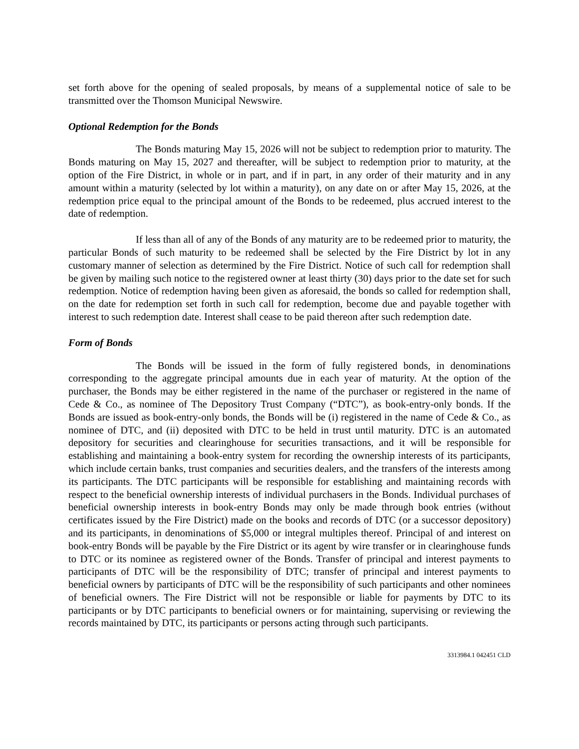set forth above for the opening of sealed proposals, by means of a supplemental notice of sale to be transmitted over the Thomson Municipal Newswire.
Optional Redemption for the Bonds
The Bonds maturing May 15, 2026 will not be subject to redemption prior to maturity. The Bonds maturing on May 15, 2027 and thereafter, will be subject to redemption prior to maturity, at the option of the Fire District, in whole or in part, and if in part, in any order of their maturity and in any amount within a maturity (selected by lot within a maturity), on any date on or after May 15, 2026, at the redemption price equal to the principal amount of the Bonds to be redeemed, plus accrued interest to the date of redemption.
If less than all of any of the Bonds of any maturity are to be redeemed prior to maturity, the particular Bonds of such maturity to be redeemed shall be selected by the Fire District by lot in any customary manner of selection as determined by the Fire District. Notice of such call for redemption shall be given by mailing such notice to the registered owner at least thirty (30) days prior to the date set for such redemption. Notice of redemption having been given as aforesaid, the bonds so called for redemption shall, on the date for redemption set forth in such call for redemption, become due and payable together with interest to such redemption date. Interest shall cease to be paid thereon after such redemption date.
Form of Bonds
The Bonds will be issued in the form of fully registered bonds, in denominations corresponding to the aggregate principal amounts due in each year of maturity. At the option of the purchaser, the Bonds may be either registered in the name of the purchaser or registered in the name of Cede & Co., as nominee of The Depository Trust Company (“DTC”), as book-entry-only bonds. If the Bonds are issued as book-entry-only bonds, the Bonds will be (i) registered in the name of Cede & Co., as nominee of DTC, and (ii) deposited with DTC to be held in trust until maturity. DTC is an automated depository for securities and clearinghouse for securities transactions, and it will be responsible for establishing and maintaining a book-entry system for recording the ownership interests of its participants, which include certain banks, trust companies and securities dealers, and the transfers of the interests among its participants. The DTC participants will be responsible for establishing and maintaining records with respect to the beneficial ownership interests of individual purchasers in the Bonds. Individual purchases of beneficial ownership interests in book-entry Bonds may only be made through book entries (without certificates issued by the Fire District) made on the books and records of DTC (or a successor depository) and its participants, in denominations of $5,000 or integral multiples thereof. Principal of and interest on book-entry Bonds will be payable by the Fire District or its agent by wire transfer or in clearinghouse funds to DTC or its nominee as registered owner of the Bonds. Transfer of principal and interest payments to participants of DTC will be the responsibility of DTC; transfer of principal and interest payments to beneficial owners by participants of DTC will be the responsibility of such participants and other nominees of beneficial owners. The Fire District will not be responsible or liable for payments by DTC to its participants or by DTC participants to beneficial owners or for maintaining, supervising or reviewing the records maintained by DTC, its participants or persons acting through such participants.
3313984.1 042451 CLD